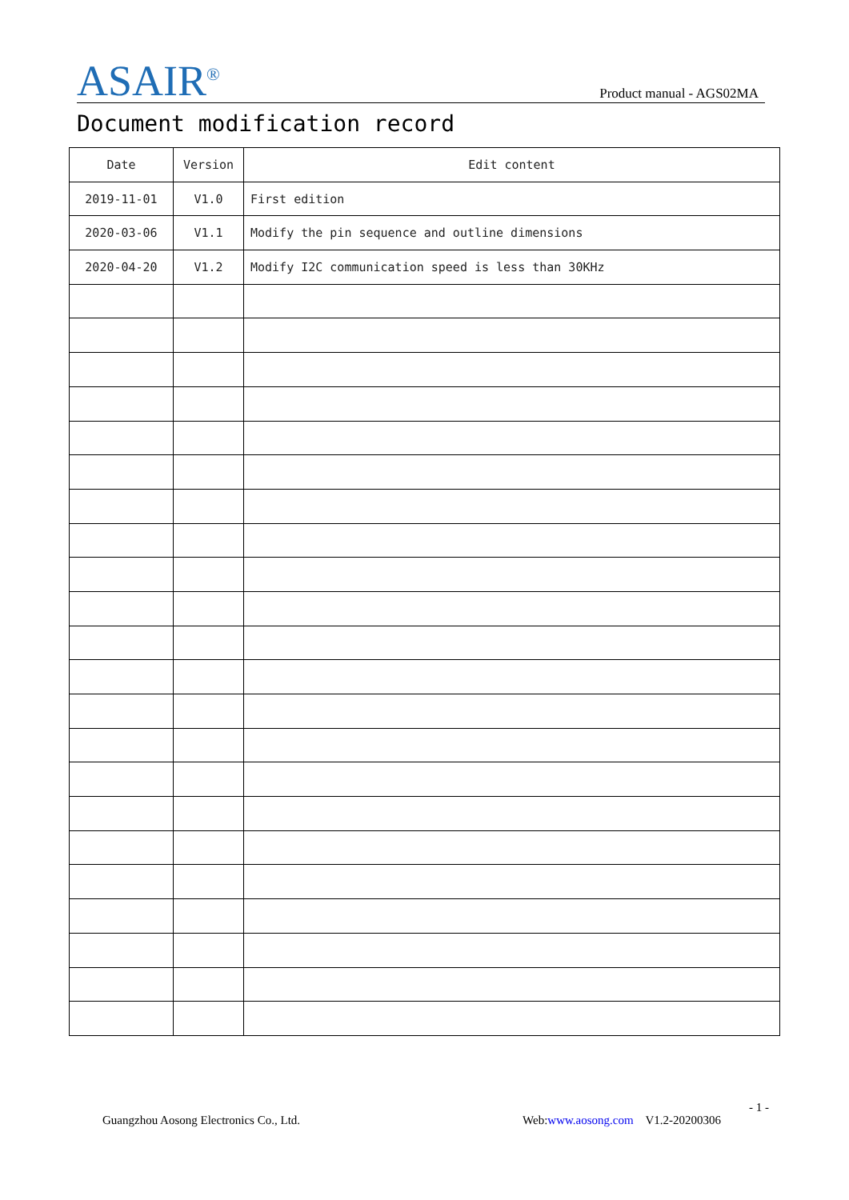ASAIR<sup>®</sup>
Product manual - AGS02MA
Document modification record
| Date | Version | Edit content |
| --- | --- | --- |
| 2019-11-01 | V1.0 | First edition |
| 2020-03-06 | V1.1 | Modify the pin sequence and outline dimensions |
| 2020-04-20 | V1.2 | Modify I2C communication speed is less than 30KHz |
- 1 -
Guangzhou Aosong Electronics Co., Ltd. Web:www.aosong.com V1.2-20200306